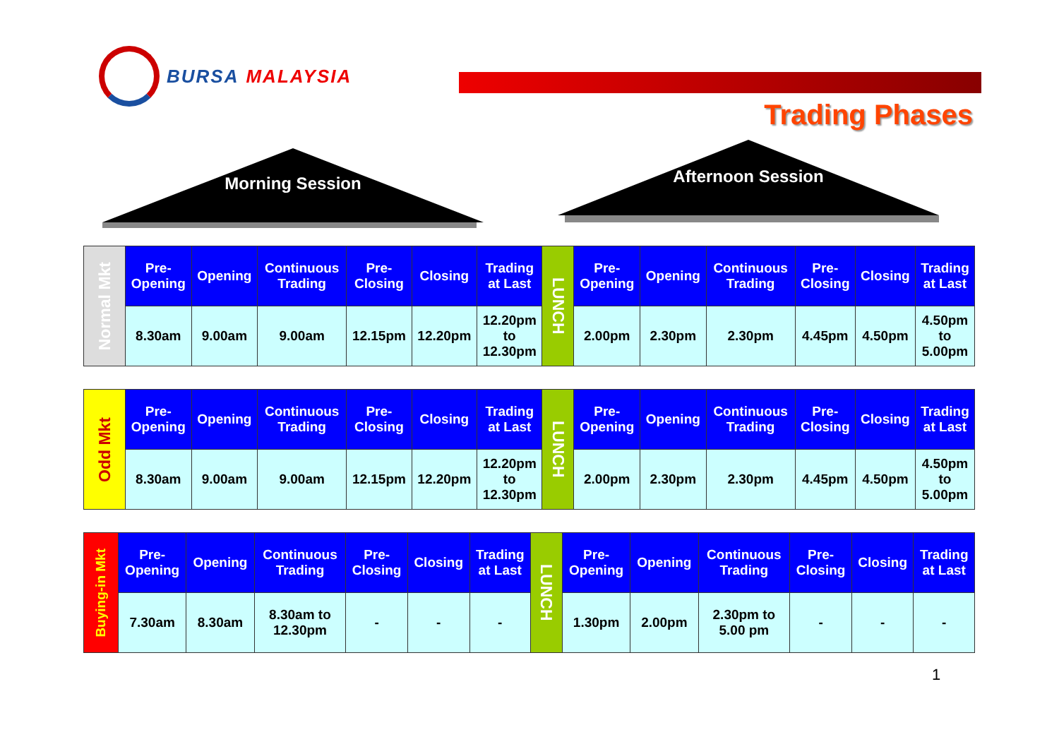BURSA MALAYSIA
Trading Phases
Morning Session Afternoon Session
| Normal Mkt | Pre- Opening | Opening | Continuous Trading | Pre- Closing | Closing | Trading at Last | LUNCH | Pre- Opening | Opening | Continuous Trading | Pre- Closing | Closing | Trading at Last |
| | 8.30am | 9.00am | 9.00am | 12.15pm | 12.20pm | 12.20pm to 12.30pm | | 2.00pm | 2.30pm | 2.30pm | 4.45pm | 4.50pm | 4.50pm to 5.00pm |
| Odd Mkt | Pre- Opening | Opening | Continuous Trading | Pre- Closing | Closing | Trading at Last | LUNCH | Pre- Opening | Opening | Continuous Trading | Pre- Closing | Closing | Trading at Last |
| | 8.30am | 9.00am | 9.00am | 12.15pm | 12.20pm | 12.20pm to 12.30pm | | 2.00pm | 2.30pm | 2.30pm | 4.45pm | 4.50pm | 4.50pm to 5.00pm |
| Buying-in Mkt | Pre- Opening | Opening | Continuous Trading | Pre- Closing | Closing | Trading at Last | LUNCH | Pre- Opening | Opening | Continuous Trading | Pre- Closing | Closing | Trading at Last |
| | 7.30am | 8.30am | 8.30am to 12.30pm | - | - | - | | 1.30pm | 2.00pm | 2.30pm to 5.00 pm | - | - | - |
1